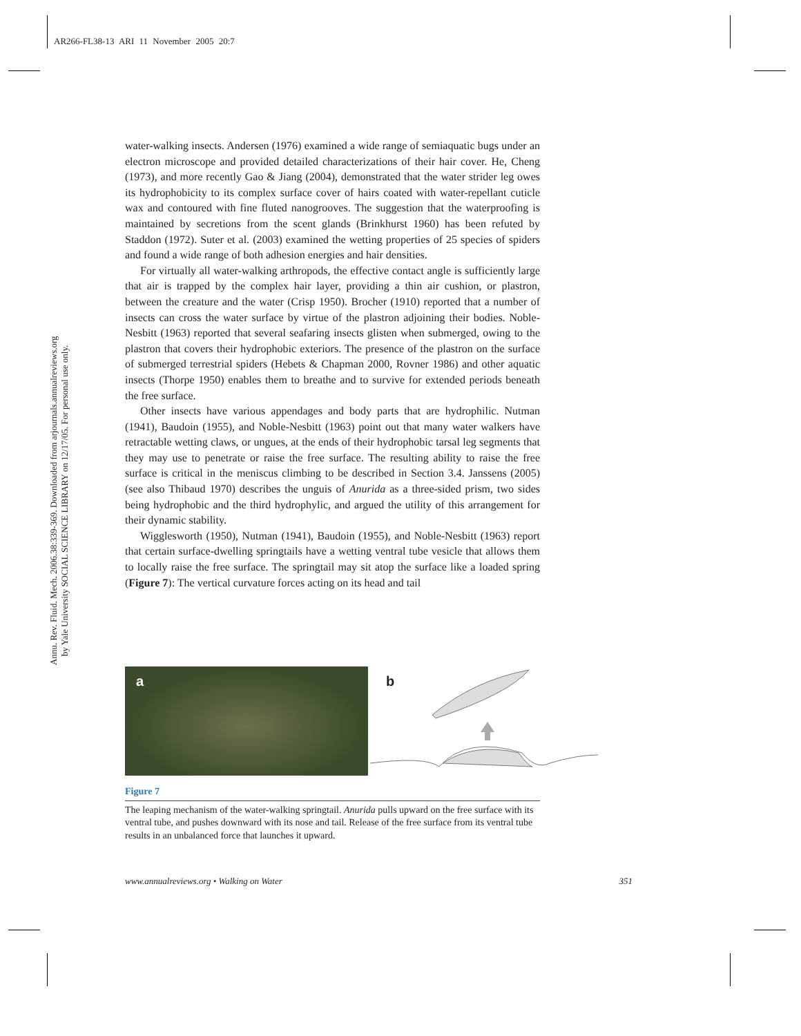AR266-FL38-13 ARI 11 November 2005 20:7
Annu. Rev. Fluid. Mech. 2006.38:339-369. Downloaded from arjournals.annualreviews.org
by Yale University SOCIAL SCIENCE LIBRARY on 12/17/05. For personal use only.
water-walking insects. Andersen (1976) examined a wide range of semiaquatic bugs under an electron microscope and provided detailed characterizations of their hair cover. He, Cheng (1973), and more recently Gao & Jiang (2004), demonstrated that the water strider leg owes its hydrophobicity to its complex surface cover of hairs coated with water-repellant cuticle wax and contoured with fine fluted nanogrooves. The suggestion that the waterproofing is maintained by secretions from the scent glands (Brinkhurst 1960) has been refuted by Staddon (1972). Suter et al. (2003) examined the wetting properties of 25 species of spiders and found a wide range of both adhesion energies and hair densities.
For virtually all water-walking arthropods, the effective contact angle is sufficiently large that air is trapped by the complex hair layer, providing a thin air cushion, or plastron, between the creature and the water (Crisp 1950). Brocher (1910) reported that a number of insects can cross the water surface by virtue of the plastron adjoining their bodies. Noble-Nesbitt (1963) reported that several seafaring insects glisten when submerged, owing to the plastron that covers their hydrophobic exteriors. The presence of the plastron on the surface of submerged terrestrial spiders (Hebets & Chapman 2000, Rovner 1986) and other aquatic insects (Thorpe 1950) enables them to breathe and to survive for extended periods beneath the free surface.
Other insects have various appendages and body parts that are hydrophilic. Nutman (1941), Baudoin (1955), and Noble-Nesbitt (1963) point out that many water walkers have retractable wetting claws, or ungues, at the ends of their hydrophobic tarsal leg segments that they may use to penetrate or raise the free surface. The resulting ability to raise the free surface is critical in the meniscus climbing to be described in Section 3.4. Janssens (2005) (see also Thibaud 1970) describes the unguis of Anurida as a three-sided prism, two sides being hydrophobic and the third hydrophylic, and argued the utility of this arrangement for their dynamic stability.
Wigglesworth (1950), Nutman (1941), Baudoin (1955), and Noble-Nesbitt (1963) report that certain surface-dwelling springtails have a wetting ventral tube vesicle that allows them to locally raise the free surface. The springtail may sit atop the surface like a loaded spring (Figure 7): The vertical curvature forces acting on its head and tail
a
b
Figure 7
The leaping mechanism of the water-walking springtail. Anurida pulls upward on the free surface with its ventral tube, and pushes downward with its nose and tail. Release of the free surface from its ventral tube results in an unbalanced force that launches it upward.
www.annualreviews.org • Walking on Water 351